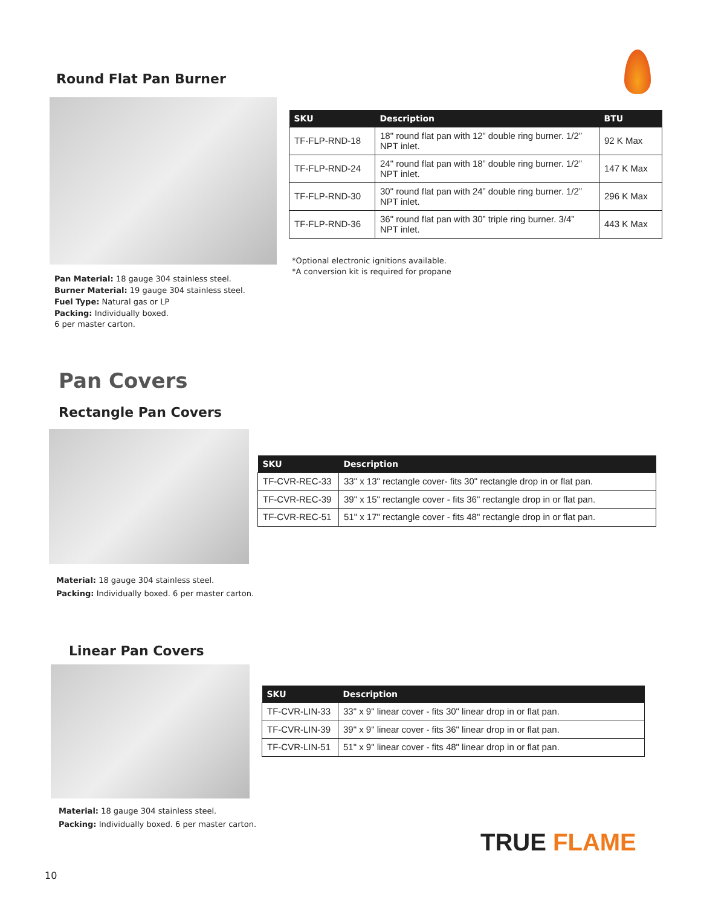Round Flat Pan Burner
| SKU | Description | BTU |
| --- | --- | --- |
| TF-FLP-RND-18 | 18" round flat pan with 12” double ring burner. 1/2” NPT inlet. | 92 K Max |
| TF-FLP-RND-24 | 24" round flat pan with 18” double ring burner. 1/2” NPT inlet. | 147 K Max |
| TF-FLP-RND-30 | 30" round flat pan with 24” double ring burner. 1/2” NPT inlet. | 296 K Max |
| TF-FLP-RND-36 | 36" round flat pan with 30” triple ring burner. 3/4” NPT inlet. | 443 K Max |
*Optional electronic ignitions available.
*A conversion kit is required for propane
Pan Material: 18 gauge 304 stainless steel.
Burner Material: 19 gauge 304 stainless steel.
Fuel Type: Natural gas or LP
Packing: Individually boxed.
6 per master carton.
Pan Covers
Rectangle Pan Covers
| SKU | Description |
| --- | --- |
| TF-CVR-REC-33 | 33" x 13" rectangle cover- fits 30" rectangle drop in or flat pan. |
| TF-CVR-REC-39 | 39" x 15" rectangle cover - fits 36" rectangle drop in or flat pan. |
| TF-CVR-REC-51 | 51" x 17" rectangle cover - fits 48" rectangle drop in or flat pan. |
Material: 18 gauge 304 stainless steel.
Packing: Individually boxed. 6 per master carton.
Linear Pan Covers
| SKU | Description |
| --- | --- |
| TF-CVR-LIN-33 | 33" x 9" linear cover - fits 30" linear drop in or flat pan. |
| TF-CVR-LIN-39 | 39" x 9" linear cover - fits 36" linear drop in or flat pan. |
| TF-CVR-LIN-51 | 51" x 9" linear cover - fits 48" linear drop in or flat pan. |
Material: 18 gauge 304 stainless steel.
Packing: Individually boxed. 6 per master carton.
TRUE FLAME
10